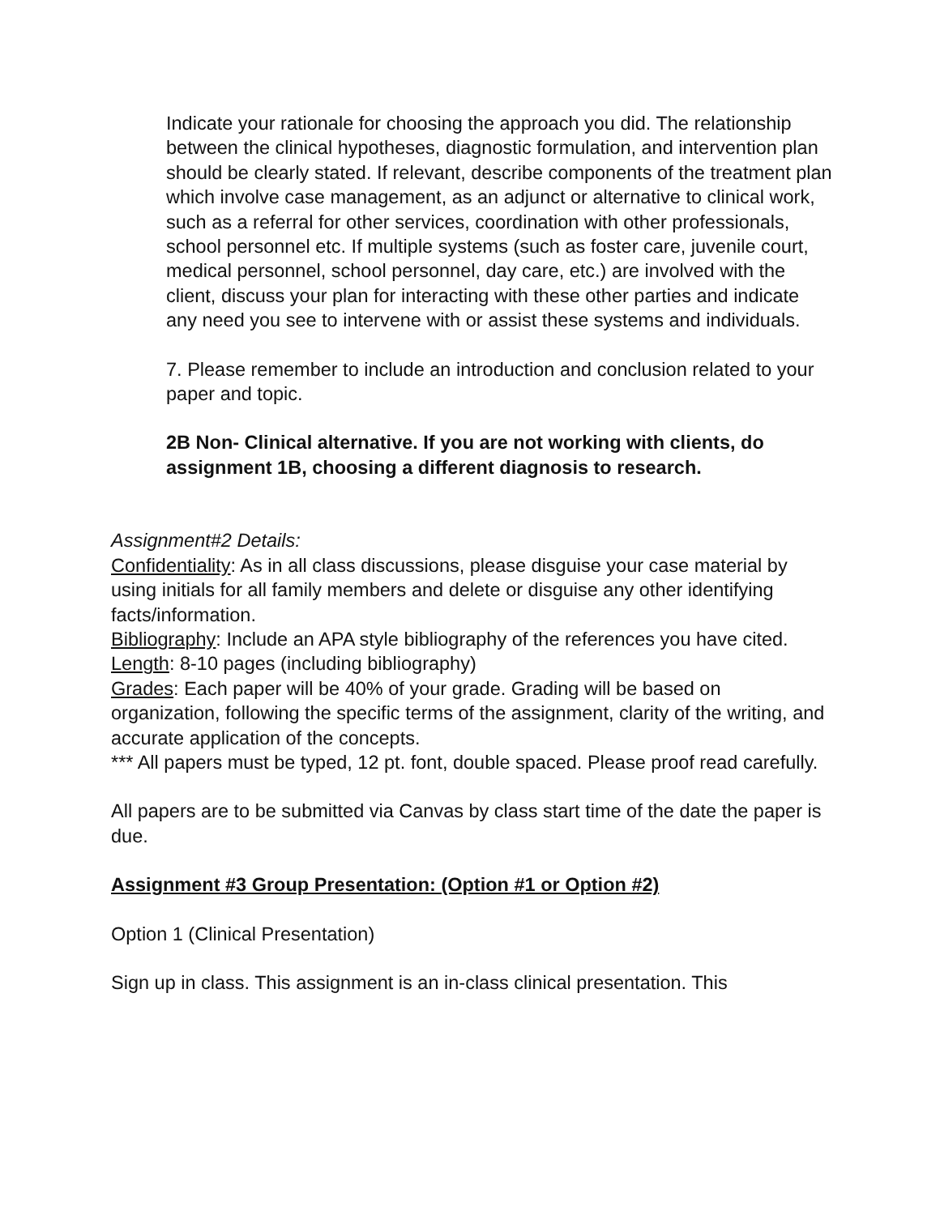Indicate your rationale for choosing the approach you did. The relationship between the clinical hypotheses, diagnostic formulation, and intervention plan should be clearly stated. If relevant, describe components of the treatment plan which involve case management, as an adjunct or alternative to clinical work, such as a referral for other services, coordination with other professionals, school personnel etc. If multiple systems (such as foster care, juvenile court, medical personnel, school personnel, day care, etc.) are involved with the client, discuss your plan for interacting with these other parties and indicate any need you see to intervene with or assist these systems and individuals.
7. Please remember to include an introduction and conclusion related to your paper and topic.
2B Non- Clinical alternative. If you are not working with clients, do assignment 1B, choosing a different diagnosis to research.
Assignment#2 Details:
Confidentiality: As in all class discussions, please disguise your case material by using initials for all family members and delete or disguise any other identifying facts/information.
Bibliography: Include an APA style bibliography of the references you have cited.
Length: 8-10 pages (including bibliography)
Grades: Each paper will be 40% of your grade. Grading will be based on organization, following the specific terms of the assignment, clarity of the writing, and accurate application of the concepts.
*** All papers must be typed, 12 pt. font, double spaced. Please proof read carefully.
All papers are to be submitted via Canvas by class start time of the date the paper is due.
Assignment #3 Group Presentation: (Option #1 or Option #2)
Option 1 (Clinical Presentation)
Sign up in class. This assignment is an in-class clinical presentation. This